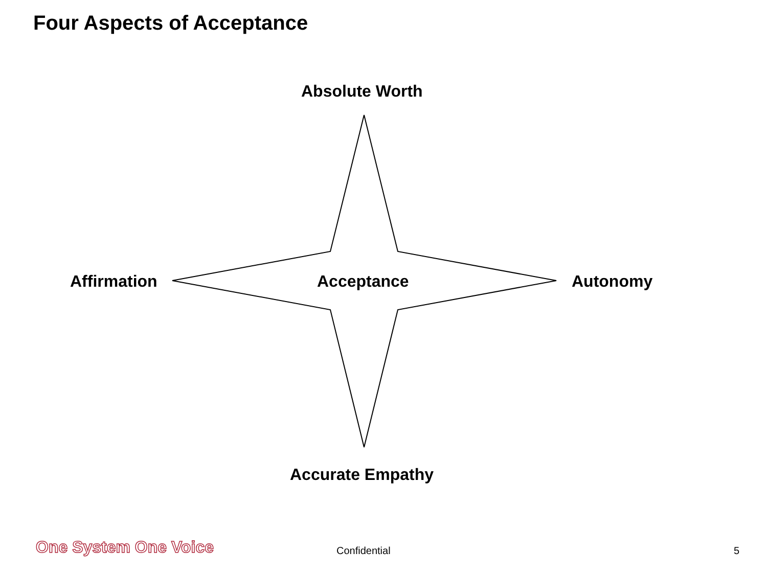Four Aspects of Acceptance
Absolute Worth
Affirmation Acceptance Autonomy
Accurate Empathy
One System One Voice Confidential 5